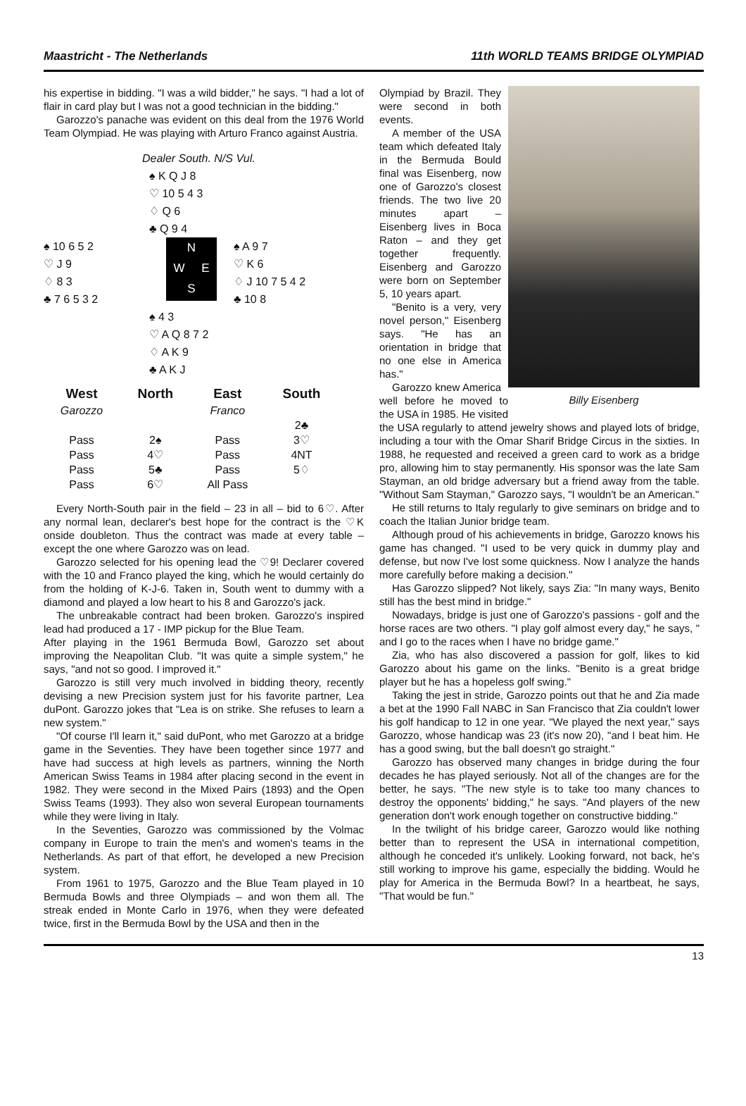Maastricht - The Netherlands 11th WORLD TEAMS BRIDGE OLYMPIAD
his expertise in bidding. "I was a wild bidder," he says. "I had a lot of flair in card play but I was not a good technician in the bidding."
Garozzo's panache was evident on this deal from the 1976 World Team Olympiad. He was playing with Arturo Franco against Austria.
Dealer South. N/S Vul.
♠ K Q J 8
♡ 10 5 4 3
♢ Q 6
♣ Q 9 4
♠ 10 6 5 2
♡ J 9
♢ 8 3
♣ 7 6 5 3 2
N
W E
S
♠ A 9 7
♡ K 6
♢ J 10 7 5 4 2
♣ 10 8
♠ 4 3
♡ A Q 8 7 2
♢ A K 9
♣ A K J
| West | North | East | South |
| --- | --- | --- | --- |
| Garozzo | | Franco | |
| | | | 2♣ |
| Pass | 2♠ | Pass | 3♡ |
| Pass | 4♡ | Pass | 4NT |
| Pass | 5♣ | Pass | 5♢ |
| Pass | 6♡ | All Pass | |
Every North-South pair in the field – 23 in all – bid to 6♡. After any normal lean, declarer's best hope for the contract is the ♡K onside doubleton. Thus the contract was made at every table – except the one where Garozzo was on lead.
Garozzo selected for his opening lead the ♡9! Declarer covered with the 10 and Franco played the king, which he would certainly do from the holding of K-J-6. Taken in, South went to dummy with a diamond and played a low heart to his 8 and Garozzo's jack.
The unbreakable contract had been broken. Garozzo's inspired lead had produced a 17 - IMP pickup for the Blue Team.
After playing in the 1961 Bermuda Bowl, Garozzo set about improving the Neapolitan Club. "It was quite a simple system," he says, "and not so good. I improved it."
Garozzo is still very much involved in bidding theory, recently devising a new Precision system just for his favorite partner, Lea duPont. Garozzo jokes that "Lea is on strike. She refuses to learn a new system."
"Of course I'll learn it," said duPont, who met Garozzo at a bridge game in the Seventies. They have been together since 1977 and have had success at high levels as partners, winning the North American Swiss Teams in 1984 after placing second in the event in 1982. They were second in the Mixed Pairs (1893) and the Open Swiss Teams (1993). They also won several European tournaments while they were living in Italy.
In the Seventies, Garozzo was commissioned by the Volmac company in Europe to train the men's and women's teams in the Netherlands. As part of that effort, he developed a new Precision system.
From 1961 to 1975, Garozzo and the Blue Team played in 10 Bermuda Bowls and three Olympiads – and won them all. The streak ended in Monte Carlo in 1976, when they were defeated twice, first in the Bermuda Bowl by the USA and then in the
Billy Eisenberg
Olympiad by Brazil. They were second in both events.
A member of the USA team which defeated Italy in the Bermuda Bould final was Eisenberg, now one of Garozzo's closest friends. The two live 20 minutes apart – Eisenberg lives in Boca Raton – and they get together frequently. Eisenberg and Garozzo were born on September 5, 10 years apart.
"Benito is a very, very novel person," Eisenberg says. "He has an orientation in bridge that no one else in America has."
Garozzo knew America well before he moved to the USA in 1985. He visited the USA regularly to attend jewelry shows and played lots of bridge, including a tour with the Omar Sharif Bridge Circus in the sixties. In 1988, he requested and received a green card to work as a bridge pro, allowing him to stay permanently. His sponsor was the late Sam Stayman, an old bridge adversary but a friend away from the table. "Without Sam Stayman," Garozzo says, "I wouldn't be an American."
He still returns to Italy regularly to give seminars on bridge and to coach the Italian Junior bridge team.
Although proud of his achievements in bridge, Garozzo knows his game has changed. "I used to be very quick in dummy play and defense, but now I've lost some quickness. Now I analyze the hands more carefully before making a decision."
Has Garozzo slipped? Not likely, says Zia: "In many ways, Benito still has the best mind in bridge."
Nowadays, bridge is just one of Garozzo's passions - golf and the horse races are two others. "I play golf almost every day," he says, " and I go to the races when I have no bridge game."
Zia, who has also discovered a passion for golf, likes to kid Garozzo about his game on the links. "Benito is a great bridge player but he has a hopeless golf swing."
Taking the jest in stride, Garozzo points out that he and Zia made a bet at the 1990 Fall NABC in San Francisco that Zia couldn't lower his golf handicap to 12 in one year. "We played the next year," says Garozzo, whose handicap was 23 (it's now 20), "and I beat him. He has a good swing, but the ball doesn't go straight."
Garozzo has observed many changes in bridge during the four decades he has played seriously. Not all of the changes are for the better, he says. "The new style is to take too many chances to destroy the opponents' bidding," he says. "And players of the new generation don't work enough together on constructive bidding."
In the twilight of his bridge career, Garozzo would like nothing better than to represent the USA in international competition, although he conceded it's unlikely. Looking forward, not back, he's still working to improve his game, especially the bidding. Would he play for America in the Bermuda Bowl? In a heartbeat, he says, "That would be fun."
13